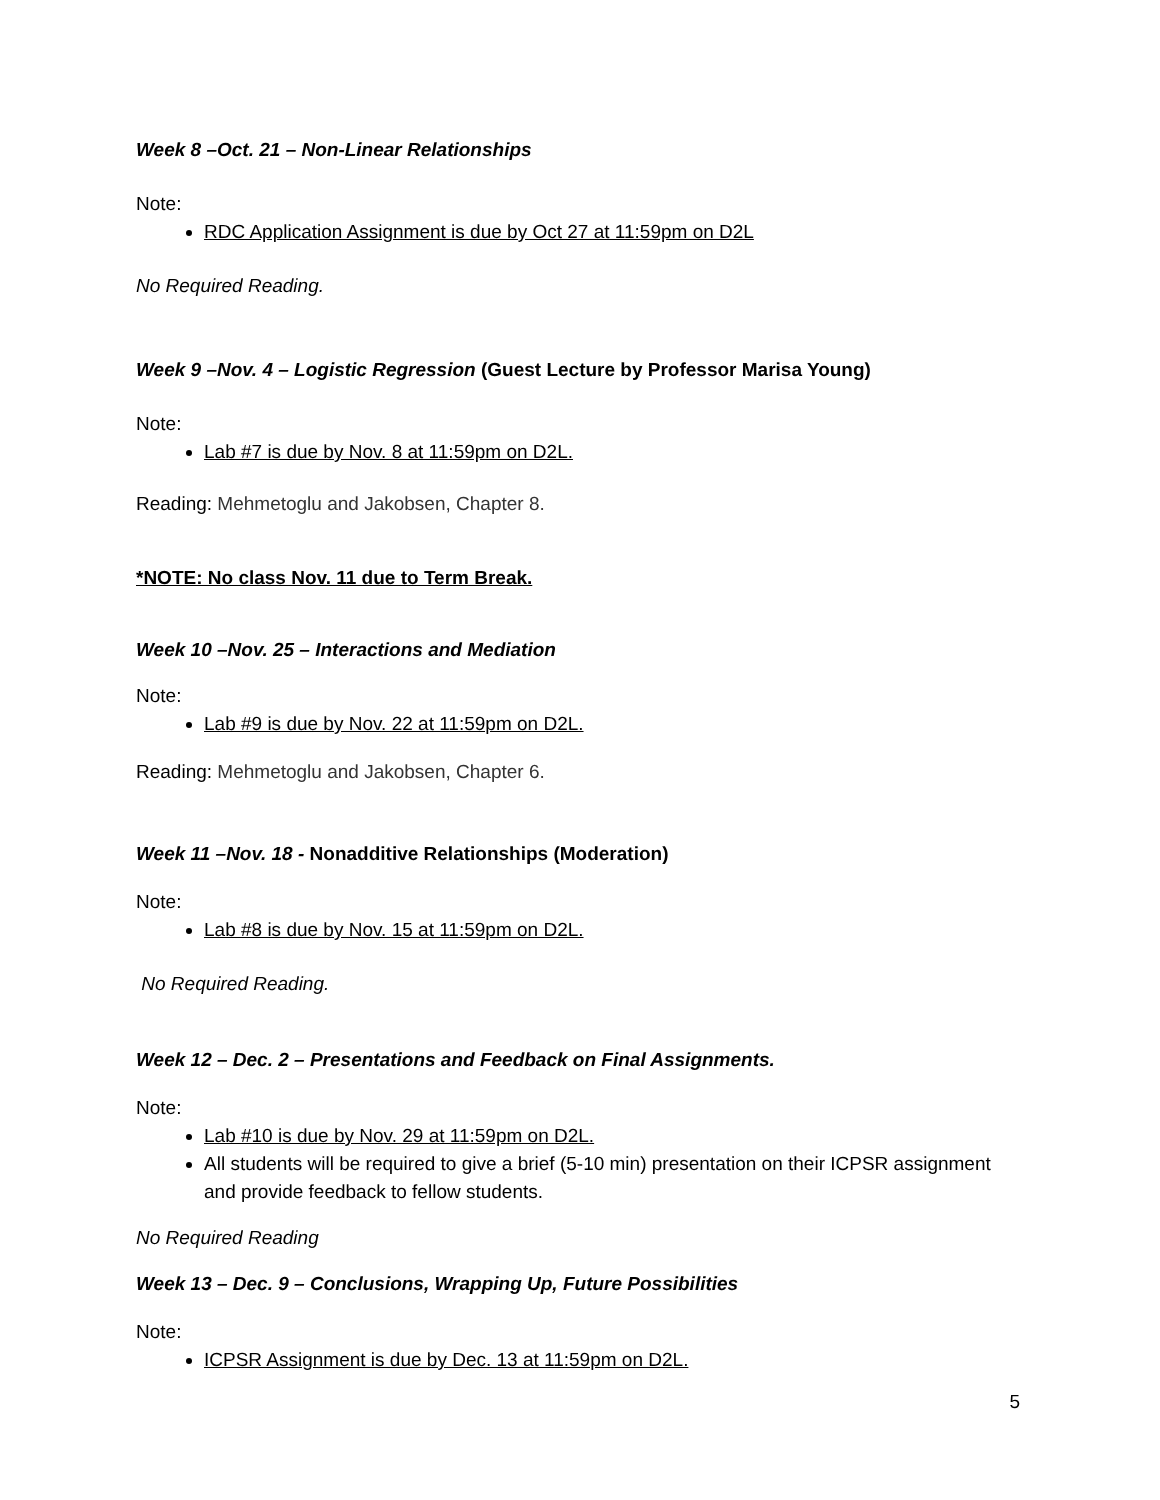Week 8 –Oct. 21 – Non-Linear Relationships
Note:
RDC Application Assignment is due by Oct 27 at 11:59pm on D2L
No Required Reading.
Week 9 –Nov. 4 – Logistic Regression (Guest Lecture by Professor Marisa Young)
Note:
Lab #7 is due by Nov. 8 at 11:59pm on D2L.
Reading: Mehmetoglu and Jakobsen, Chapter 8.
*NOTE: No class Nov. 11 due to Term Break.
Week 10 –Nov. 25 – Interactions and Mediation
Note:
Lab #9 is due by Nov. 22 at 11:59pm on D2L.
Reading: Mehmetoglu and Jakobsen, Chapter 6.
Week 11 –Nov. 18 - Nonadditive Relationships (Moderation)
Note:
Lab #8 is due by Nov. 15 at 11:59pm on D2L.
No Required Reading.
Week 12 – Dec. 2 – Presentations and Feedback on Final Assignments.
Note:
Lab #10 is due by Nov. 29 at 11:59pm on D2L.
All students will be required to give a brief (5-10 min) presentation on their ICPSR assignment and provide feedback to fellow students.
No Required Reading
Week 13 – Dec. 9 – Conclusions, Wrapping Up, Future Possibilities
Note:
ICPSR Assignment is due by Dec. 13 at 11:59pm on D2L.
5